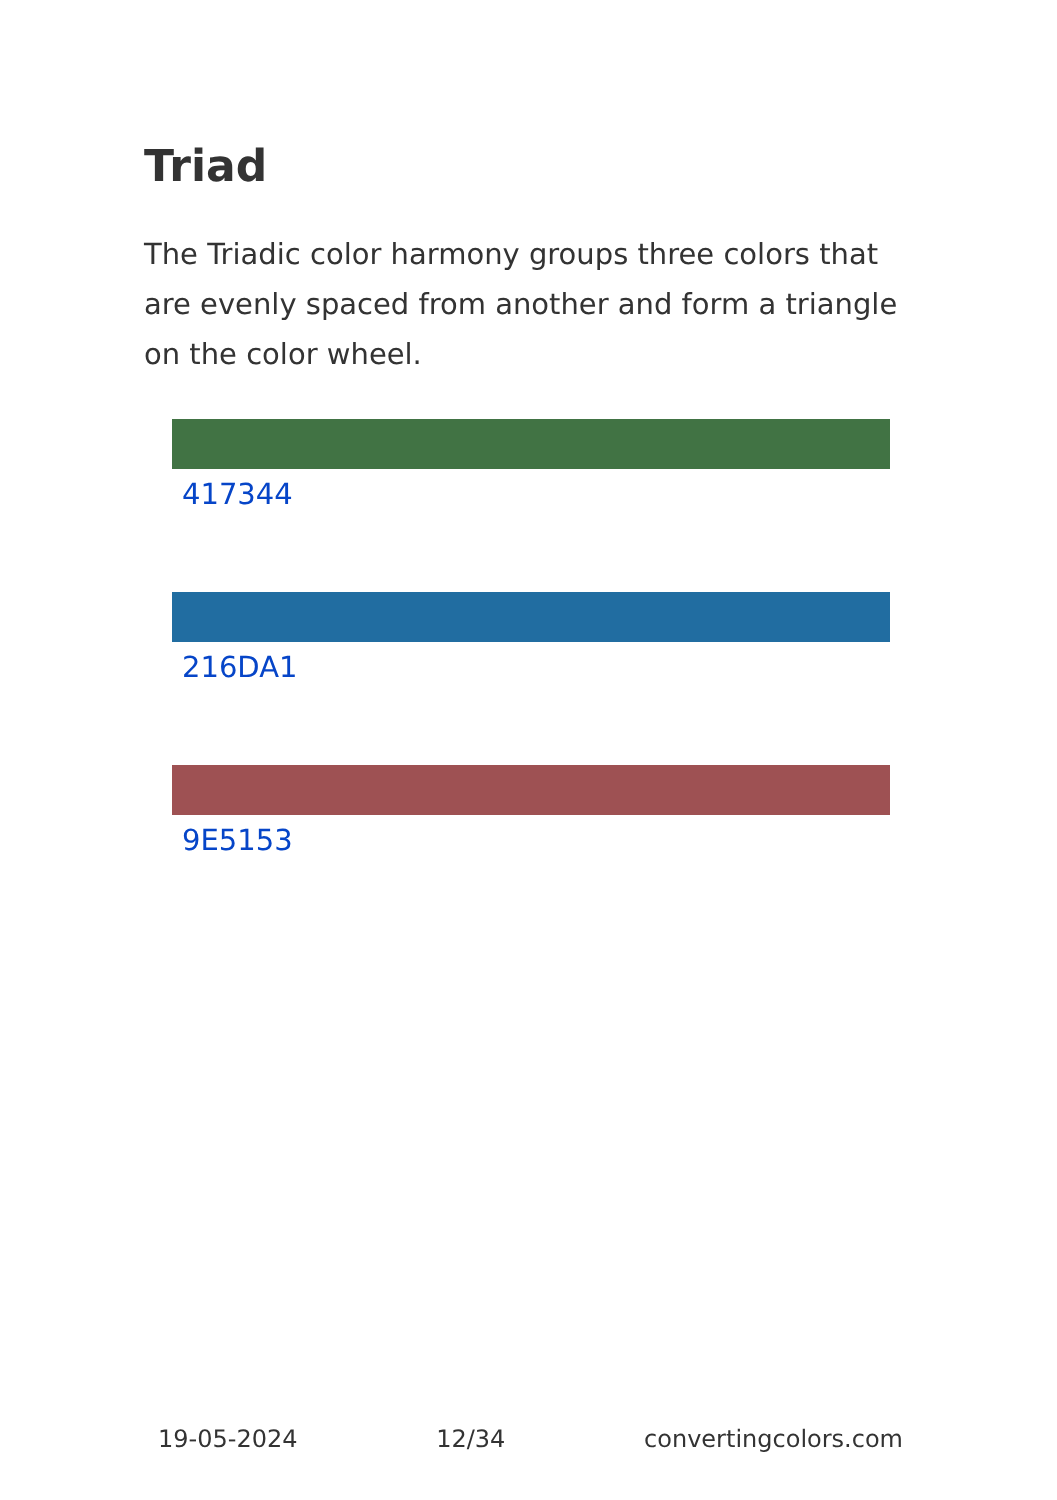Triad
The Triadic color harmony groups three colors that are evenly spaced from another and form a triangle on the color wheel.
417344
216DA1
9E5153
19-05-2024 12/34 convertingcolors.com